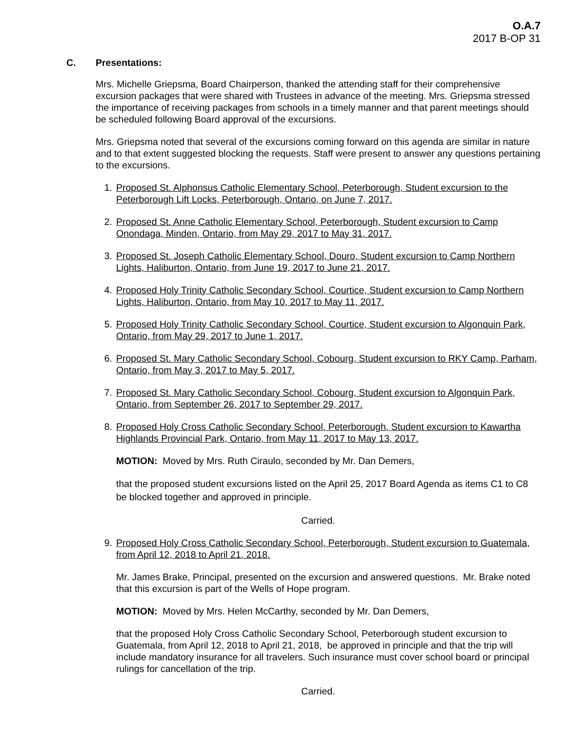O.A.7
2017 B-OP 31
C. Presentations:
Mrs. Michelle Griepsma, Board Chairperson, thanked the attending staff for their comprehensive excursion packages that were shared with Trustees in advance of the meeting. Mrs. Griepsma stressed the importance of receiving packages from schools in a timely manner and that parent meetings should be scheduled following Board approval of the excursions.
Mrs. Griepsma noted that several of the excursions coming forward on this agenda are similar in nature and to that extent suggested blocking the requests. Staff were present to answer any questions pertaining to the excursions.
1. Proposed St. Alphonsus Catholic Elementary School, Peterborough, Student excursion to the Peterborough Lift Locks, Peterborough, Ontario, on June 7, 2017.
2. Proposed St. Anne Catholic Elementary School, Peterborough, Student excursion to Camp Onondaga, Minden, Ontario, from May 29, 2017 to May 31, 2017.
3. Proposed St. Joseph Catholic Elementary School, Douro, Student excursion to Camp Northern Lights, Haliburton, Ontario, from June 19, 2017 to June 21, 2017.
4. Proposed Holy Trinity Catholic Secondary School, Courtice, Student excursion to Camp Northern Lights, Haliburton, Ontario, from May 10, 2017 to May 11, 2017.
5. Proposed Holy Trinity Catholic Secondary School, Courtice, Student excursion to Algonquin Park, Ontario, from May 29, 2017 to June 1, 2017.
6. Proposed St. Mary Catholic Secondary School, Cobourg, Student excursion to RKY Camp, Parham, Ontario, from May 3, 2017 to May 5, 2017.
7. Proposed St. Mary Catholic Secondary School, Cobourg, Student excursion to Algonquin Park, Ontario, from September 26, 2017 to September 29, 2017.
8. Proposed Holy Cross Catholic Secondary School, Peterborough, Student excursion to Kawartha Highlands Provincial Park, Ontario, from May 11, 2017 to May 13, 2017.
MOTION: Moved by Mrs. Ruth Ciraulo, seconded by Mr. Dan Demers,
that the proposed student excursions listed on the April 25, 2017 Board Agenda as items C1 to C8 be blocked together and approved in principle.
Carried.
9. Proposed Holy Cross Catholic Secondary School, Peterborough, Student excursion to Guatemala, from April 12, 2018 to April 21, 2018.
Mr. James Brake, Principal, presented on the excursion and answered questions. Mr. Brake noted that this excursion is part of the Wells of Hope program.
MOTION: Moved by Mrs. Helen McCarthy, seconded by Mr. Dan Demers,
that the proposed Holy Cross Catholic Secondary School, Peterborough student excursion to Guatemala, from April 12, 2018 to April 21, 2018, be approved in principle and that the trip will include mandatory insurance for all travelers. Such insurance must cover school board or principal rulings for cancellation of the trip.
Carried.